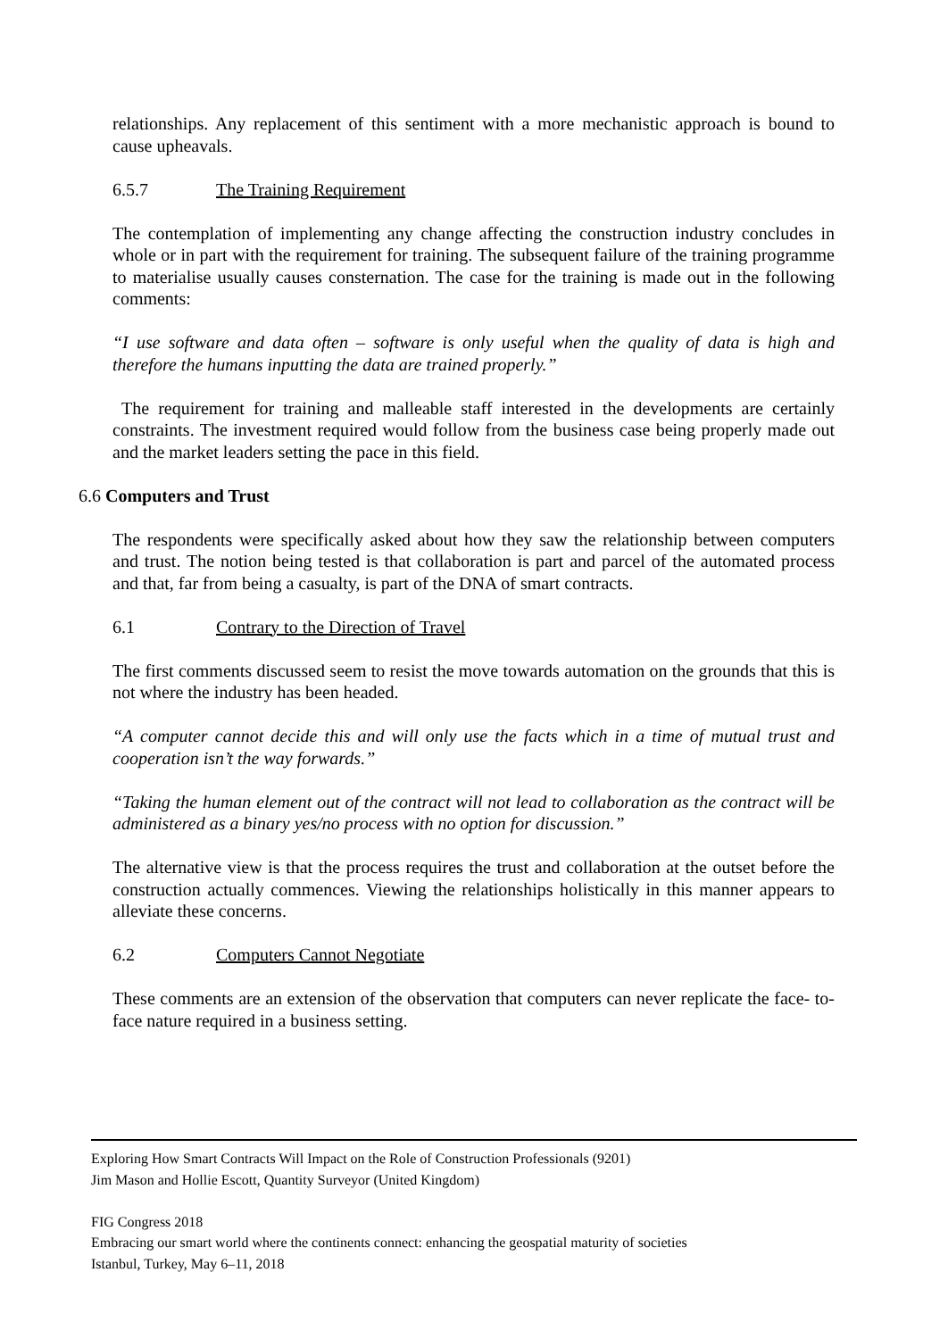relationships. Any replacement of this sentiment with a more mechanistic approach is bound to cause upheavals.
6.5.7 The Training Requirement
The contemplation of implementing any change affecting the construction industry concludes in whole or in part with the requirement for training. The subsequent failure of the training programme to materialise usually causes consternation. The case for the training is made out in the following comments:
“I use software and data often – software is only useful when the quality of data is high and therefore the humans inputting the data are trained properly.”
The requirement for training and malleable staff interested in the developments are certainly constraints. The investment required would follow from the business case being properly made out and the market leaders setting the pace in this field.
6.6 Computers and Trust
The respondents were specifically asked about how they saw the relationship between computers and trust. The notion being tested is that collaboration is part and parcel of the automated process and that, far from being a casualty, is part of the DNA of smart contracts.
6.1 Contrary to the Direction of Travel
The first comments discussed seem to resist the move towards automation on the grounds that this is not where the industry has been headed.
“A computer cannot decide this and will only use the facts which in a time of mutual trust and cooperation isn’t the way forwards.”
“Taking the human element out of the contract will not lead to collaboration as the contract will be administered as a binary yes/no process with no option for discussion.”
The alternative view is that the process requires the trust and collaboration at the outset before the construction actually commences. Viewing the relationships holistically in this manner appears to alleviate these concerns.
6.2 Computers Cannot Negotiate
These comments are an extension of the observation that computers can never replicate the face- to-face nature required in a business setting.
Exploring How Smart Contracts Will Impact on the Role of Construction Professionals (9201)
Jim Mason and Hollie Escott, Quantity Surveyor (United Kingdom)
FIG Congress 2018
Embracing our smart world where the continents connect: enhancing the geospatial maturity of societies
Istanbul, Turkey, May 6–11, 2018